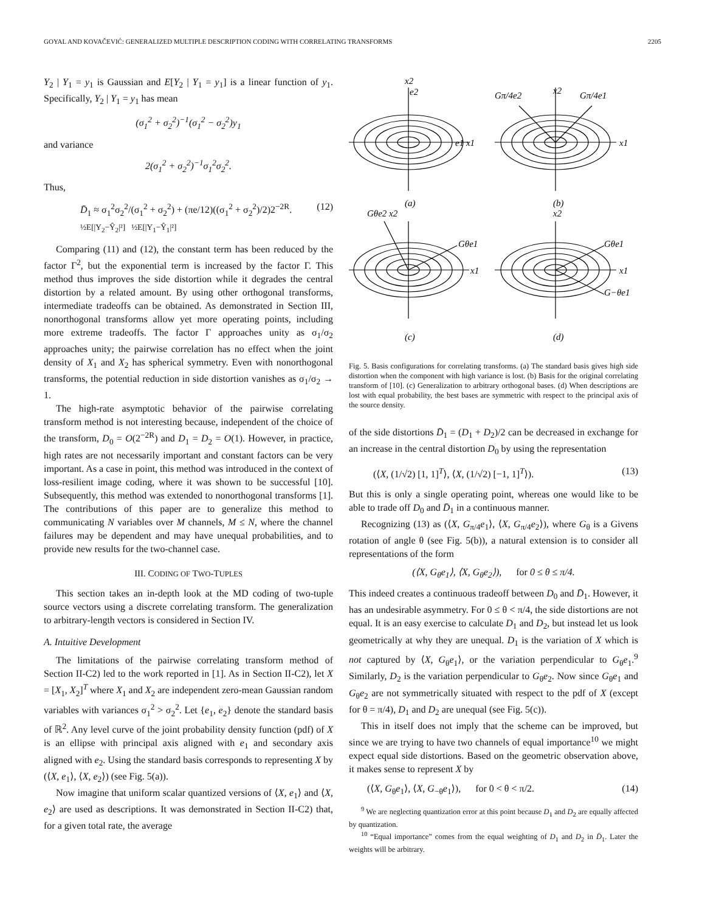GOYAL AND KOVAČEVIĆ: GENERALIZED MULTIPLE DESCRIPTION CODING WITH CORRELATING TRANSFORMS 2205
Y<sub>2</sub> | Y<sub>1</sub> = y<sub>1</sub> is Gaussian and E[Y<sub>2</sub> | Y<sub>1</sub> = y<sub>1</sub>] is a linear function of y<sub>1</sub>. Specifically, Y<sub>2</sub> | Y<sub>1</sub> = y<sub>1</sub> has mean
(σ<sub>1</sub><sup>2</sup> + σ<sub>2</sub><sup>2</sup>)<sup>−1</sup>(σ<sub>1</sub><sup>2</sup> − σ<sub>2</sub><sup>2</sup>)y<sub>1</sub>
and variance
2(σ<sub>1</sub><sup>2</sup> + σ<sub>2</sub><sup>2</sup>)<sup>−1</sup>σ<sub>1</sub><sup>2</sup>σ<sub>2</sub><sup>2</sup>.
Thus,
D̄<sub>1</sub> ≈ σ<sub>1</sub><sup>2</sup>σ<sub>2</sub><sup>2</sup>/(σ<sub>1</sub><sup>2</sup> + σ<sub>2</sub><sup>2</sup>) + (πe/12)((σ<sub>1</sub><sup>2</sup> + σ<sub>2</sub><sup>2</sup>)/2)2<sup>−2R</sup>.
½E[|Y<sub>2</sub>−Ŷ<sub>2</sub>|²] ½E[|Y<sub>1</sub>−Ŷ<sub>1</sub>|²] (12)
Comparing (11) and (12), the constant term has been reduced by the factor Γ<sup>2</sup>, but the exponential term is increased by the factor Γ. This method thus improves the side distortion while it degrades the central distortion by a related amount. By using other orthogonal transforms, intermediate tradeoffs can be obtained. As demonstrated in Section III, nonorthogonal transforms allow yet more operating points, including more extreme tradeoffs. The factor Γ approaches unity as σ<sub>1</sub>/σ<sub>2</sub> approaches unity; the pairwise correlation has no effect when the joint density of X<sub>1</sub> and X<sub>2</sub> has spherical symmetry. Even with nonorthogonal transforms, the potential reduction in side distortion vanishes as σ<sub>1</sub>/σ<sub>2</sub> → 1.
The high-rate asymptotic behavior of the pairwise correlating transform method is not interesting because, independent of the choice of the transform, D<sub>0</sub> = O(2<sup>−2R</sup>) and D<sub>1</sub> = D<sub>2</sub> = O(1). However, in practice, high rates are not necessarily important and constant factors can be very important. As a case in point, this method was introduced in the context of loss-resilient image coding, where it was shown to be successful [10]. Subsequently, this method was extended to nonorthogonal transforms [1]. The contributions of this paper are to generalize this method to communicating N variables over M channels, M ≤ N, where the channel failures may be dependent and may have unequal probabilities, and to provide new results for the two-channel case.
III. CODING OF TWO-TUPLES
This section takes an in-depth look at the MD coding of two-tuple source vectors using a discrete correlating transform. The generalization to arbitrary-length vectors is considered in Section IV.
A. Intuitive Development
The limitations of the pairwise correlating transform method of Section II-C2) led to the work reported in [1]. As in Section II-C2), let X = [X<sub>1</sub>, X<sub>2</sub>]<sup>T</sup> where X<sub>1</sub> and X<sub>2</sub> are independent zero-mean Gaussian random variables with variances σ<sub>1</sub><sup>2</sup> > σ<sub>2</sub><sup>2</sup>. Let {e<sub>1</sub>, e<sub>2</sub>} denote the standard basis of ℝ<sup>2</sup>. Any level curve of the joint probability density function (pdf) of X is an ellipse with principal axis aligned with e<sub>1</sub> and secondary axis aligned with e<sub>2</sub>. Using the standard basis corresponds to representing X by (⟨X, e<sub>1</sub>⟩, ⟨X, e<sub>2</sub>⟩) (see Fig. 5(a)).
Now imagine that uniform scalar quantized versions of ⟨X, e<sub>1</sub>⟩ and ⟨X, e<sub>2</sub>⟩ are used as descriptions. It was demonstrated in Section II-C2) that, for a given total rate, the average
x2
e2
e1 x1
Gπ/4e2
x2
Gπ/4e1
x1
(a)
(b)
Gθe2 x2
Gθe1
x1
x2
Gθe1
x1
G−θe1
(c)
(d)
Fig. 5. Basis configurations for correlating transforms. (a) The standard basis gives high side distortion when the component with high variance is lost. (b) Basis for the original correlating transform of [10]. (c) Generalization to arbitrary orthogonal bases. (d) When descriptions are lost with equal probability, the best bases are symmetric with respect to the principal axis of the source density.
of the side distortions D̄<sub>1</sub> = (D<sub>1</sub> + D<sub>2</sub>)/2 can be decreased in exchange for an increase in the central distortion D<sub>0</sub> by using the representation
(⟨X, (1/√2) [1, 1]<sup>T</sup>⟩, ⟨X, (1/√2) [−1, 1]<sup>T</sup>⟩). (13)
But this is only a single operating point, whereas one would like to be able to trade off D<sub>0</sub> and D̄<sub>1</sub> in a continuous manner.
Recognizing (13) as (⟨X, G<sub>π/4</sub>e<sub>1</sub>⟩, ⟨X, G<sub>π/4</sub>e<sub>2</sub>⟩), where G<sub>θ</sub> is a Givens rotation of angle θ (see Fig. 5(b)), a natural extension is to consider all representations of the form
(⟨X, G<sub>θ</sub>e<sub>1</sub>⟩, ⟨X, G<sub>θ</sub>e<sub>2</sub>⟩), for 0 ≤ θ ≤ π/4.
This indeed creates a continuous tradeoff between D<sub>0</sub> and D̄<sub>1</sub>. However, it has an undesirable asymmetry. For 0 ≤ θ < π/4, the side distortions are not equal. It is an easy exercise to calculate D<sub>1</sub> and D<sub>2</sub>, but instead let us look geometrically at why they are unequal. D<sub>1</sub> is the variation of X which is not captured by ⟨X, G<sub>θ</sub>e<sub>1</sub>⟩, or the variation perpendicular to G<sub>θ</sub>e<sub>1</sub>.<sup>9</sup> Similarly, D<sub>2</sub> is the variation perpendicular to G<sub>θ</sub>e<sub>2</sub>. Now since G<sub>θ</sub>e<sub>1</sub> and G<sub>θ</sub>e<sub>2</sub> are not symmetrically situated with respect to the pdf of X (except for θ = π/4), D<sub>1</sub> and D<sub>2</sub> are unequal (see Fig. 5(c)).
This in itself does not imply that the scheme can be improved, but since we are trying to have two channels of equal importance<sup>10</sup> we might expect equal side distortions. Based on the geometric observation above, it makes sense to represent X by
(⟨X, G<sub>θ</sub>e<sub>1</sub>⟩, ⟨X, G<sub>−θ</sub>e<sub>1</sub>⟩), for 0 < θ < π/2. (14)
<sup>9</sup> We are neglecting quantization error at this point because D<sub>1</sub> and D<sub>2</sub> are equally affected by quantization.
<sup>10</sup> “Equal importance” comes from the equal weighting of D<sub>1</sub> and D<sub>2</sub> in D̄<sub>1</sub>. Later the weights will be arbitrary.